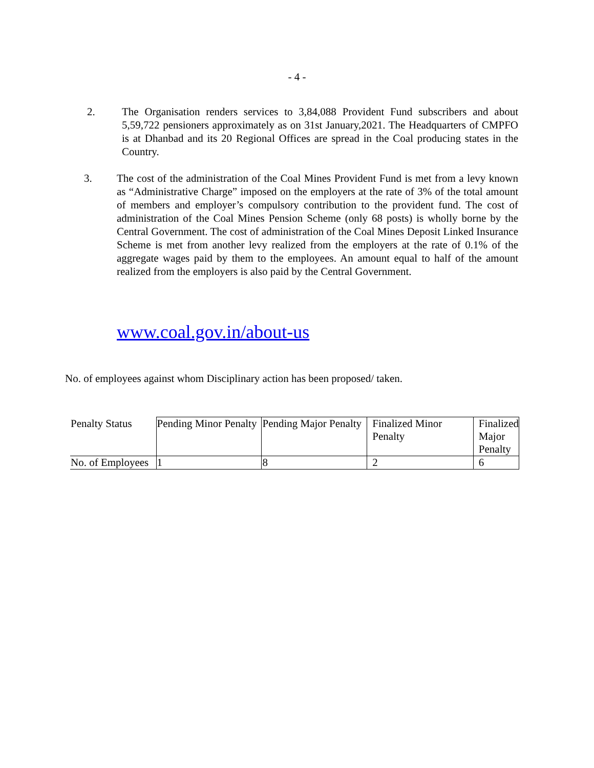- 4 -
2. The Organisation renders services to 3,84,088 Provident Fund subscribers and about 5,59,722 pensioners approximately as on 31st January,2021. The Headquarters of CMPFO is at Dhanbad and its 20 Regional Offices are spread in the Coal producing states in the Country.
3. The cost of the administration of the Coal Mines Provident Fund is met from a levy known as “Administrative Charge” imposed on the employers at the rate of 3% of the total amount of members and employer’s compulsory contribution to the provident fund. The cost of administration of the Coal Mines Pension Scheme (only 68 posts) is wholly borne by the Central Government. The cost of administration of the Coal Mines Deposit Linked Insurance Scheme is met from another levy realized from the employers at the rate of 0.1% of the aggregate wages paid by them to the employees. An amount equal to half of the amount realized from the employers is also paid by the Central Government.
www.coal.gov.in/about-us
No. of employees against whom Disciplinary action has been proposed/ taken.
| Penalty Status | Pending Minor Penalty | Pending Major Penalty | Finalized Minor Penalty | Finalized Major Penalty |
| No. of Employees | 1 | 8 | 2 | 6 |